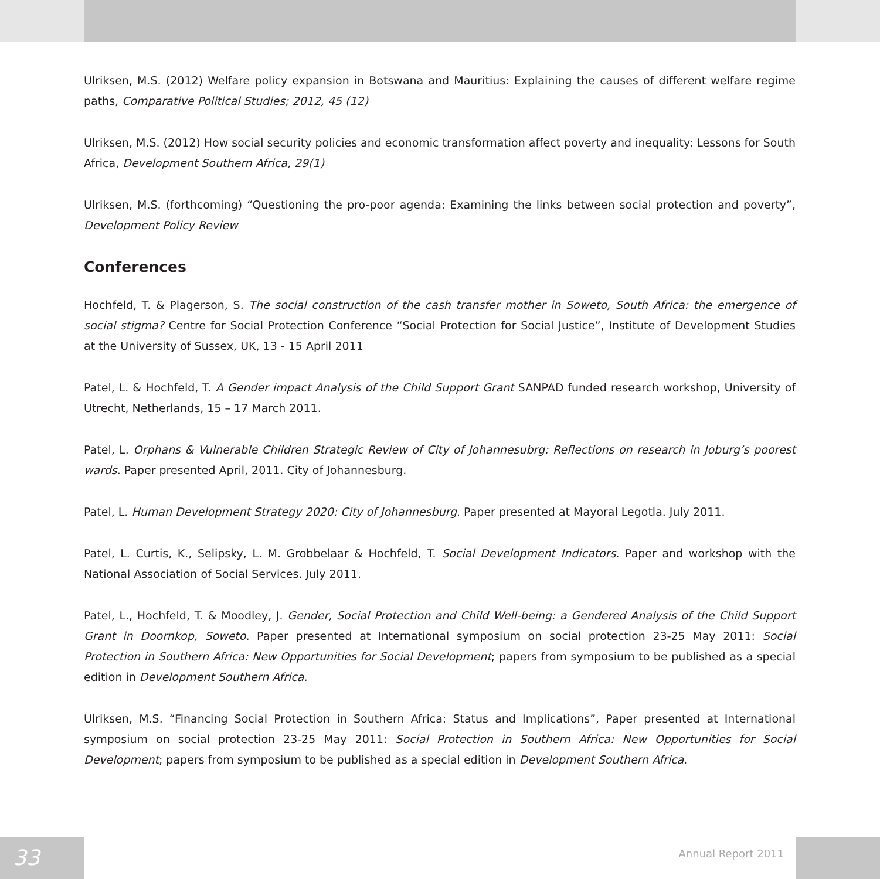Ulriksen, M.S. (2012) Welfare policy expansion in Botswana and Mauritius: Explaining the causes of different welfare regime paths, Comparative Political Studies; 2012, 45 (12)
Ulriksen, M.S. (2012) How social security policies and economic transformation affect poverty and inequality: Lessons for South Africa, Development Southern Africa, 29(1)
Ulriksen, M.S. (forthcoming) “Questioning the pro-poor agenda: Examining the links between social protection and poverty”, Development Policy Review
Conferences
Hochfeld, T. & Plagerson, S. The social construction of the cash transfer mother in Soweto, South Africa: the emergence of social stigma? Centre for Social Protection Conference “Social Protection for Social Justice”, Institute of Development Studies at the University of Sussex, UK, 13 - 15 April 2011
Patel, L. & Hochfeld, T. A Gender impact Analysis of the Child Support Grant SANPAD funded research workshop, University of Utrecht, Netherlands, 15 – 17 March 2011.
Patel, L. Orphans & Vulnerable Children Strategic Review of City of Johannesubrg: Reflections on research in Joburg’s poorest wards. Paper presented April, 2011. City of Johannesburg.
Patel, L. Human Development Strategy 2020: City of Johannesburg. Paper presented at Mayoral Legotla. July 2011.
Patel, L. Curtis, K., Selipsky, L. M. Grobbelaar & Hochfeld, T. Social Development Indicators. Paper and workshop with the National Association of Social Services. July 2011.
Patel, L., Hochfeld, T. & Moodley, J. Gender, Social Protection and Child Well-being: a Gendered Analysis of the Child Support Grant in Doornkop, Soweto. Paper presented at International symposium on social protection 23-25 May 2011: Social Protection in Southern Africa: New Opportunities for Social Development; papers from symposium to be published as a special edition in Development Southern Africa.
Ulriksen, M.S. “Financing Social Protection in Southern Africa: Status and Implications”, Paper presented at International symposium on social protection 23-25 May 2011: Social Protection in Southern Africa: New Opportunities for Social Development; papers from symposium to be published as a special edition in Development Southern Africa.
33
Annual Report 2011